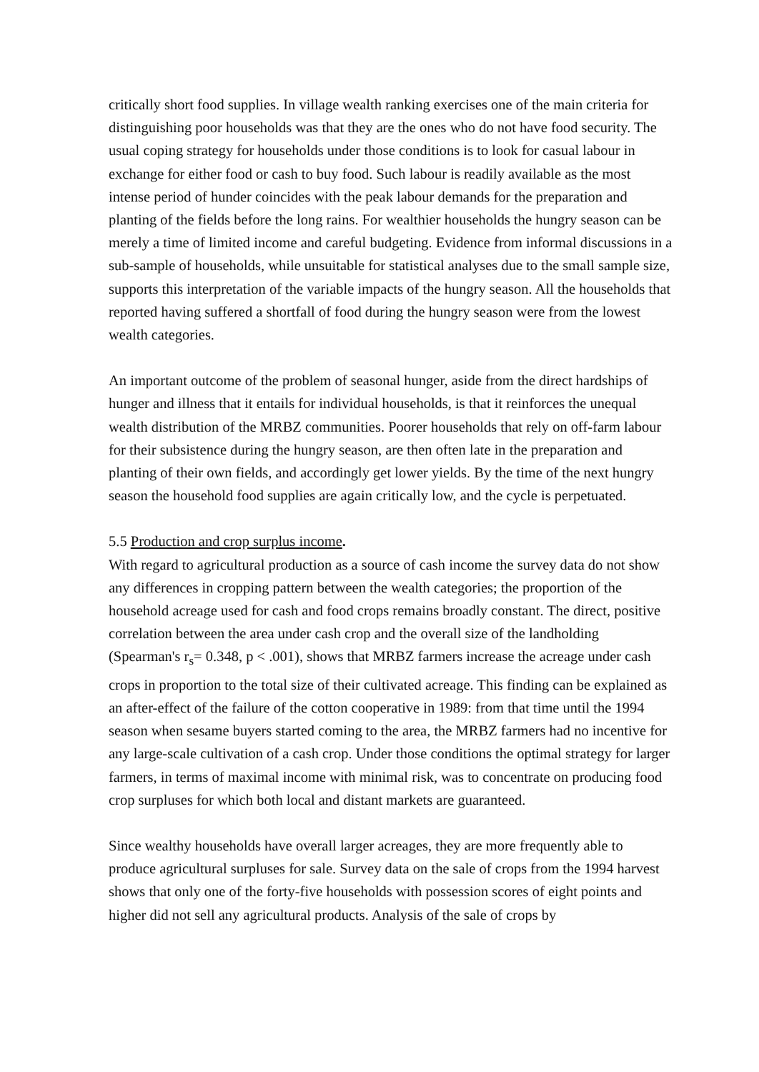critically short food supplies. In village wealth ranking exercises one of the main criteria for distinguishing poor households was that they are the ones who do not have food security. The usual coping strategy for households under those conditions is to look for casual labour in exchange for either food or cash to buy food. Such labour is readily available as the most intense period of hunder coincides with the peak labour demands for the preparation and planting of the fields before the long rains. For wealthier households the hungry season can be merely a time of limited income and careful budgeting. Evidence from informal discussions in a sub-sample of households, while unsuitable for statistical analyses due to the small sample size, supports this interpretation of the variable impacts of the hungry season. All the households that reported having suffered a shortfall of food during the hungry season were from the lowest wealth categories.
An important outcome of the problem of seasonal hunger, aside from the direct hardships of hunger and illness that it entails for individual households, is that it reinforces the unequal wealth distribution of the MRBZ communities. Poorer households that rely on off-farm labour for their subsistence during the hungry season, are then often late in the preparation and planting of their own fields, and accordingly get lower yields. By the time of the next hungry season the household food supplies are again critically low, and the cycle is perpetuated.
5.5 Production and crop surplus income.
With regard to agricultural production as a source of cash income the survey data do not show any differences in cropping pattern between the wealth categories; the proportion of the household acreage used for cash and food crops remains broadly constant. The direct, positive correlation between the area under cash crop and the overall size of the landholding (Spearman's r<sub>s</sub>= 0.348, p < .001), shows that MRBZ farmers increase the acreage under cash crops in proportion to the total size of their cultivated acreage. This finding can be explained as an after-effect of the failure of the cotton cooperative in 1989: from that time until the 1994 season when sesame buyers started coming to the area, the MRBZ farmers had no incentive for any large-scale cultivation of a cash crop. Under those conditions the optimal strategy for larger farmers, in terms of maximal income with minimal risk, was to concentrate on producing food crop surpluses for which both local and distant markets are guaranteed.
Since wealthy households have overall larger acreages, they are more frequently able to produce agricultural surpluses for sale. Survey data on the sale of crops from the 1994 harvest shows that only one of the forty-five households with possession scores of eight points and higher did not sell any agricultural products. Analysis of the sale of crops by